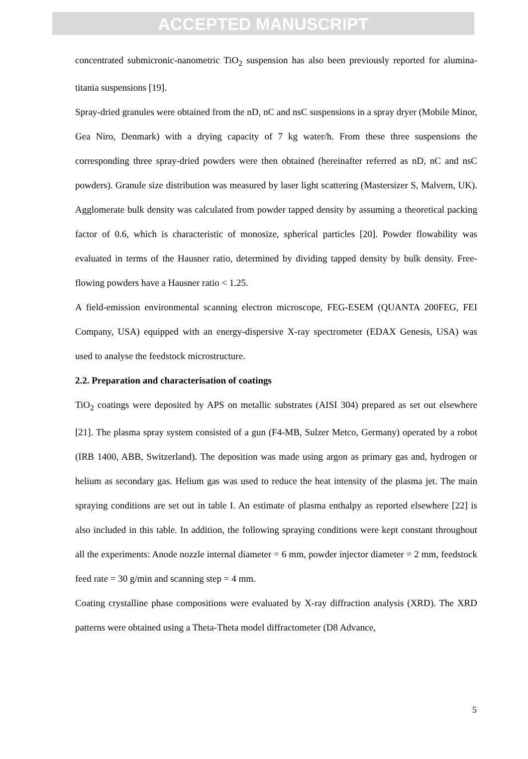ACCEPTED MANUSCRIPT
concentrated submicronic-nanometric TiO<sub>2</sub> suspension has also been previously reported for alumina-titania suspensions [19].
Spray-dried granules were obtained from the nD, nC and nsC suspensions in a spray dryer (Mobile Minor, Gea Niro, Denmark) with a drying capacity of 7 kg water/h. From these three suspensions the corresponding three spray-dried powders were then obtained (hereinafter referred as nD, nC and nsC powders). Granule size distribution was measured by laser light scattering (Mastersizer S, Malvern, UK). Agglomerate bulk density was calculated from powder tapped density by assuming a theoretical packing factor of 0.6, which is characteristic of monosize, spherical particles [20]. Powder flowability was evaluated in terms of the Hausner ratio, determined by dividing tapped density by bulk density. Free-flowing powders have a Hausner ratio < 1.25.
A field-emission environmental scanning electron microscope, FEG-ESEM (QUANTA 200FEG, FEI Company, USA) equipped with an energy-dispersive X-ray spectrometer (EDAX Genesis, USA) was used to analyse the feedstock microstructure.
2.2. Preparation and characterisation of coatings
TiO<sub>2</sub> coatings were deposited by APS on metallic substrates (AISI 304) prepared as set out elsewhere [21]. The plasma spray system consisted of a gun (F4-MB, Sulzer Metco, Germany) operated by a robot (IRB 1400, ABB, Switzerland). The deposition was made using argon as primary gas and, hydrogen or helium as secondary gas. Helium gas was used to reduce the heat intensity of the plasma jet. The main spraying conditions are set out in table I. An estimate of plasma enthalpy as reported elsewhere [22] is also included in this table. In addition, the following spraying conditions were kept constant throughout all the experiments: Anode nozzle internal diameter = 6 mm, powder injector diameter = 2 mm, feedstock feed rate = 30 g/min and scanning step = 4 mm.
Coating crystalline phase compositions were evaluated by X-ray diffraction analysis (XRD). The XRD patterns were obtained using a Theta-Theta model diffractometer (D8 Advance,
5